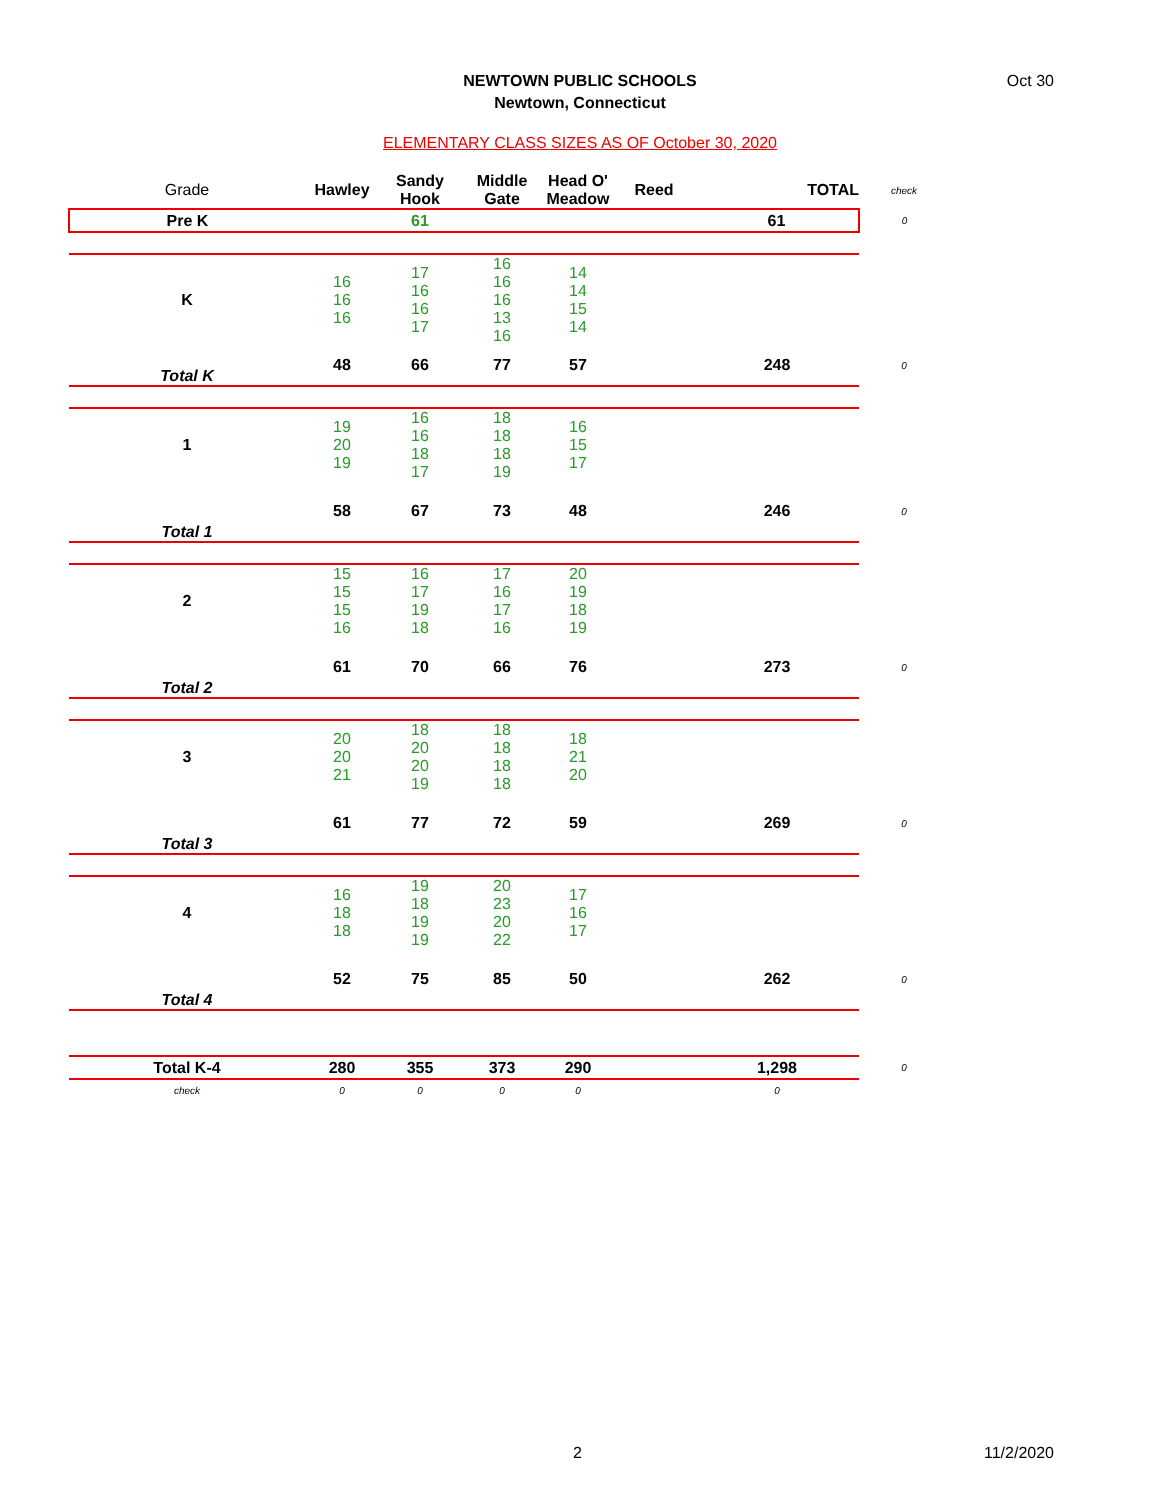NEWTOWN PUBLIC SCHOOLS
Newtown, Connecticut
Oct 30
ELEMENTARY CLASS SIZES AS OF October 30, 2020
| Grade | Hawley | Sandy Hook | Middle Gate | Head O' Meadow | Reed | TOTAL | check |
| --- | --- | --- | --- | --- | --- | --- | --- |
| Pre K | | 61 | | | | 61 | 0 |
| K | 16 16 16 | 17 16 16 17 | 16 16 16 13 16 | 14 14 15 14 | | | |
| Total K | 48 | 66 | 77 | 57 | | 248 | 0 |
| 1 | 19 20 19 | 16 16 18 17 | 18 18 18 19 | 16 15 17 | | | |
| Total 1 | 58 | 67 | 73 | 48 | | 246 | 0 |
| 2 | 15 15 15 16 | 16 17 19 18 | 17 16 17 16 | 20 19 18 19 | | | |
| Total 2 | 61 | 70 | 66 | 76 | | 273 | 0 |
| 3 | 20 20 21 | 18 20 20 19 | 18 18 18 18 | 18 21 20 | | | |
| Total 3 | 61 | 77 | 72 | 59 | | 269 | 0 |
| 4 | 16 18 18 | 19 18 19 19 | 20 23 20 22 | 17 16 17 | | | |
| Total 4 | 52 | 75 | 85 | 50 | | 262 | 0 |
| Total K-4 | 280 | 355 | 373 | 290 | | 1,298 | 0 |
| check | 0 | 0 | 0 | 0 | | 0 | |
2 11/2/2020